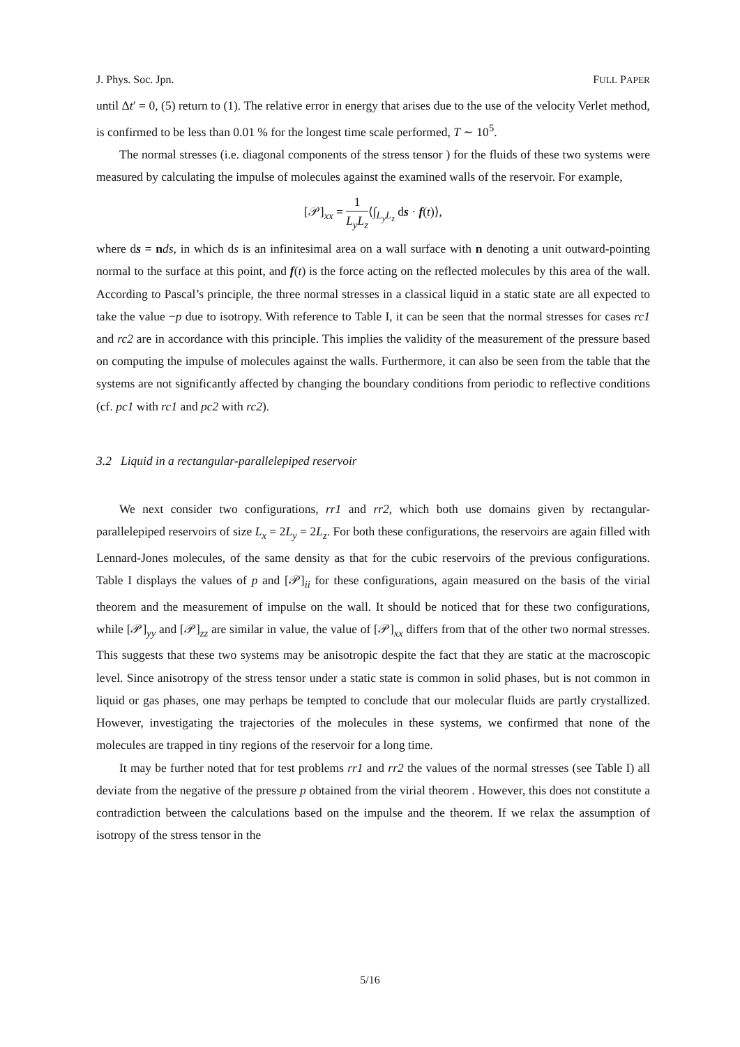J. Phys. Soc. Jpn. FULL PAPER
until Δt′ = 0, (5) return to (1). The relative error in energy that arises due to the use of the velocity Verlet method, is confirmed to be less than 0.01 % for the longest time scale performed, T ∼ 10<sup>5</sup>.
The normal stresses (i.e. diagonal components of the stress tensor ) for the fluids of these two systems were measured by calculating the impulse of molecules against the examined walls of the reservoir. For example,
[𝒫]<sub>xx</sub> = 1 L<sub>y</sub>L<sub>z</sub>⟨∫<sub>L<sub>y</sub>L<sub>z</sub></sub> ds · f(t)⟩,
where ds = nds, in which ds is an infinitesimal area on a wall surface with n denoting a unit outward-pointing normal to the surface at this point, and f(t) is the force acting on the reflected molecules by this area of the wall. According to Pascal’s principle, the three normal stresses in a classical liquid in a static state are all expected to take the value −p due to isotropy. With reference to Table I, it can be seen that the normal stresses for cases rc1 and rc2 are in accordance with this principle. This implies the validity of the measurement of the pressure based on computing the impulse of molecules against the walls. Furthermore, it can also be seen from the table that the systems are not significantly affected by changing the boundary conditions from periodic to reflective conditions (cf. pc1 with rc1 and pc2 with rc2).
3.2 Liquid in a rectangular-parallelepiped reservoir
We next consider two configurations, rr1 and rr2, which both use domains given by rectangular-parallelepiped reservoirs of size L<sub>x</sub> = 2L<sub>y</sub> = 2L<sub>z</sub>. For both these configurations, the reservoirs are again filled with Lennard-Jones molecules, of the same density as that for the cubic reservoirs of the previous configurations. Table I displays the values of p and [𝒫]<sub>ii</sub> for these configurations, again measured on the basis of the virial theorem and the measurement of impulse on the wall. It should be noticed that for these two configurations, while [𝒫]<sub>yy</sub> and [𝒫]<sub>zz</sub> are similar in value, the value of [𝒫]<sub>xx</sub> differs from that of the other two normal stresses. This suggests that these two systems may be anisotropic despite the fact that they are static at the macroscopic level. Since anisotropy of the stress tensor under a static state is common in solid phases, but is not common in liquid or gas phases, one may perhaps be tempted to conclude that our molecular fluids are partly crystallized. However, investigating the trajectories of the molecules in these systems, we confirmed that none of the molecules are trapped in tiny regions of the reservoir for a long time.
It may be further noted that for test problems rr1 and rr2 the values of the normal stresses (see Table I) all deviate from the negative of the pressure p obtained from the virial theorem . However, this does not constitute a contradiction between the calculations based on the impulse and the theorem. If we relax the assumption of isotropy of the stress tensor in the
5/16